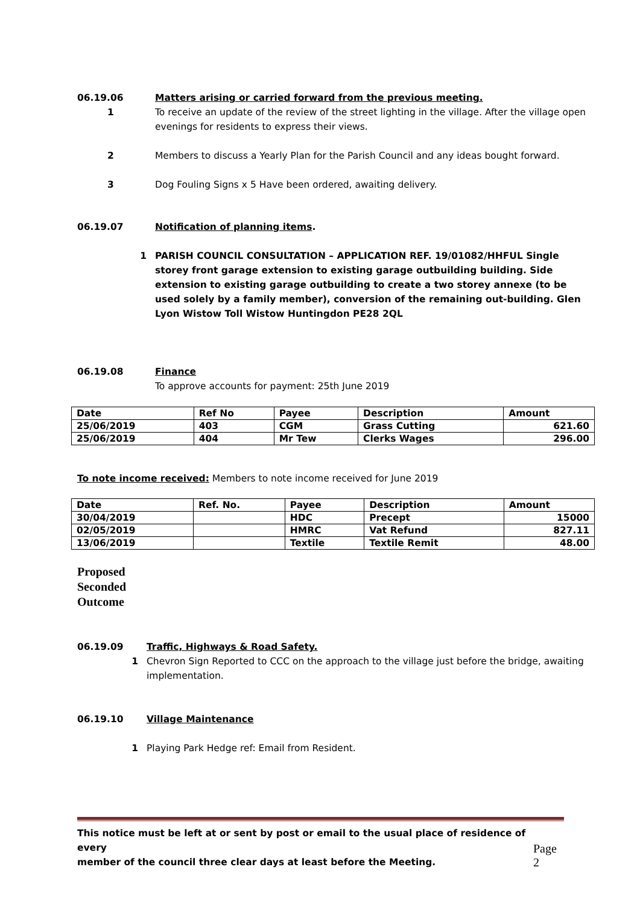06.19.06 Matters arising or carried forward from the previous meeting.
1 To receive an update of the review of the street lighting in the village. After the village open evenings for residents to express their views.
2 Members to discuss a Yearly Plan for the Parish Council and any ideas bought forward.
3 Dog Fouling Signs x 5 Have been ordered, awaiting delivery.
06.19.07 Notification of planning items.
1 PARISH COUNCIL CONSULTATION – APPLICATION REF. 19/01082/HHFUL Single storey front garage extension to existing garage outbuilding building. Side extension to existing garage outbuilding to create a two storey annexe (to be used solely by a family member), conversion of the remaining out-building. Glen Lyon Wistow Toll Wistow Huntingdon PE28 2QL
06.19.08 Finance
To approve accounts for payment: 25th June 2019
| Date | Ref No | Payee | Description | Amount |
| --- | --- | --- | --- | --- |
| 25/06/2019 | 403 | CGM | Grass Cutting | 621.60 |
| 25/06/2019 | 404 | Mr Tew | Clerks Wages | 296.00 |
To note income received: Members to note income received for June 2019
| Date | Ref. No. | Payee | Description | Amount |
| --- | --- | --- | --- | --- |
| 30/04/2019 | | HDC | Precept | 15000 |
| 02/05/2019 | | HMRC | Vat Refund | 827.11 |
| 13/06/2019 | | Textile | Textile Remit | 48.00 |
Proposed
Seconded
Outcome
06.19.09 Traffic, Highways & Road Safety.
1 Chevron Sign Reported to CCC on the approach to the village just before the bridge, awaiting implementation.
06.19.10 Village Maintenance
1 Playing Park Hedge ref: Email from Resident.
This notice must be left at or sent by post or email to the usual place of residence of every
member of the council three clear days at least before the Meeting. Page 2